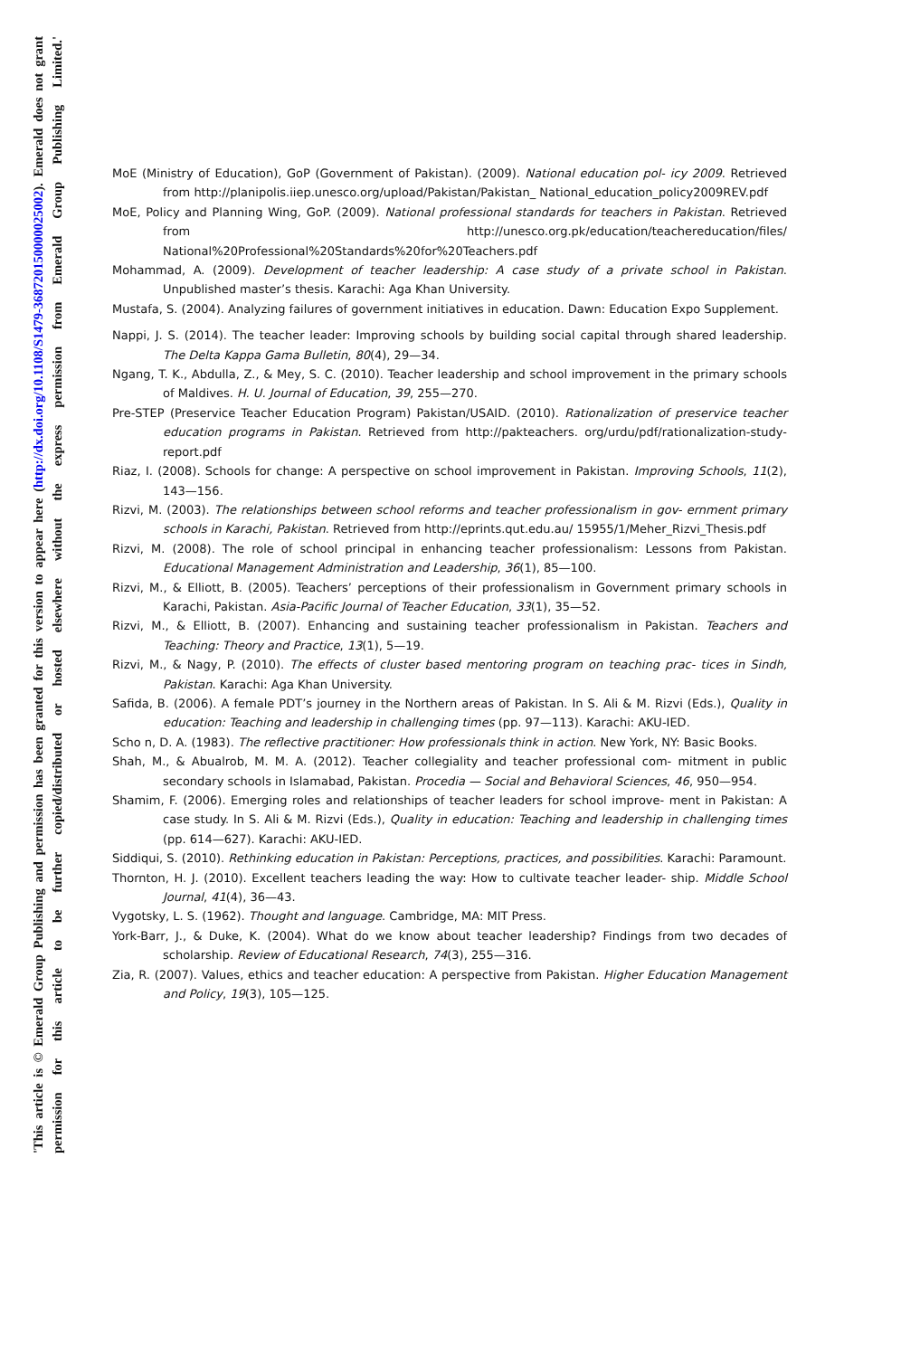'This article is © Emerald Group Publishing and permission has been granted for this version to appear here (http://dx.doi.org/10.1108/S1479-368720150000025002). Emerald does not grant permission for this article to be further copied/distributed or hosted elsewhere without the express permission from Emerald Group Publishing Limited.'
MoE (Ministry of Education), GoP (Government of Pakistan). (2009). National education pol- icy 2009. Retrieved from http://planipolis.iiep.unesco.org/upload/Pakistan/Pakistan_ National_education_policy2009REV.pdf
MoE, Policy and Planning Wing, GoP. (2009). National professional standards for teachers in Pakistan. Retrieved from http://unesco.org.pk/education/teachereducation/files/ National%20Professional%20Standards%20for%20Teachers.pdf
Mohammad, A. (2009). Development of teacher leadership: A case study of a private school in Pakistan. Unpublished master’s thesis. Karachi: Aga Khan University.
Mustafa, S. (2004). Analyzing failures of government initiatives in education. Dawn: Education Expo Supplement.
Nappi, J. S. (2014). The teacher leader: Improving schools by building social capital through shared leadership. The Delta Kappa Gama Bulletin, 80(4), 29—34.
Ngang, T. K., Abdulla, Z., & Mey, S. C. (2010). Teacher leadership and school improvement in the primary schools of Maldives. H. U. Journal of Education, 39, 255—270.
Pre-STEP (Preservice Teacher Education Program) Pakistan/USAID. (2010). Rationalization of preservice teacher education programs in Pakistan. Retrieved from http://pakteachers. org/urdu/pdf/rationalization-study-report.pdf
Riaz, I. (2008). Schools for change: A perspective on school improvement in Pakistan. Improving Schools, 11(2), 143—156.
Rizvi, M. (2003). The relationships between school reforms and teacher professionalism in gov- ernment primary schools in Karachi, Pakistan. Retrieved from http://eprints.qut.edu.au/ 15955/1/Meher_Rizvi_Thesis.pdf
Rizvi, M. (2008). The role of school principal in enhancing teacher professionalism: Lessons from Pakistan. Educational Management Administration and Leadership, 36(1), 85—100.
Rizvi, M., & Elliott, B. (2005). Teachers’ perceptions of their professionalism in Government primary schools in Karachi, Pakistan. Asia-Pacific Journal of Teacher Education, 33(1), 35—52.
Rizvi, M., & Elliott, B. (2007). Enhancing and sustaining teacher professionalism in Pakistan. Teachers and Teaching: Theory and Practice, 13(1), 5—19.
Rizvi, M., & Nagy, P. (2010). The effects of cluster based mentoring program on teaching prac- tices in Sindh, Pakistan. Karachi: Aga Khan University.
Safida, B. (2006). A female PDT’s journey in the Northern areas of Pakistan. In S. Ali & M. Rizvi (Eds.), Quality in education: Teaching and leadership in challenging times (pp. 97—113). Karachi: AKU-IED.
Scho n, D. A. (1983). The reflective practitioner: How professionals think in action. New York, NY: Basic Books.
Shah, M., & Abualrob, M. M. A. (2012). Teacher collegiality and teacher professional com- mitment in public secondary schools in Islamabad, Pakistan. Procedia — Social and Behavioral Sciences, 46, 950—954.
Shamim, F. (2006). Emerging roles and relationships of teacher leaders for school improve- ment in Pakistan: A case study. In S. Ali & M. Rizvi (Eds.), Quality in education: Teaching and leadership in challenging times (pp. 614—627). Karachi: AKU-IED.
Siddiqui, S. (2010). Rethinking education in Pakistan: Perceptions, practices, and possibilities. Karachi: Paramount.
Thornton, H. J. (2010). Excellent teachers leading the way: How to cultivate teacher leader- ship. Middle School Journal, 41(4), 36—43.
Vygotsky, L. S. (1962). Thought and language. Cambridge, MA: MIT Press.
York-Barr, J., & Duke, K. (2004). What do we know about teacher leadership? Findings from two decades of scholarship. Review of Educational Research, 74(3), 255—316.
Zia, R. (2007). Values, ethics and teacher education: A perspective from Pakistan. Higher Education Management and Policy, 19(3), 105—125.